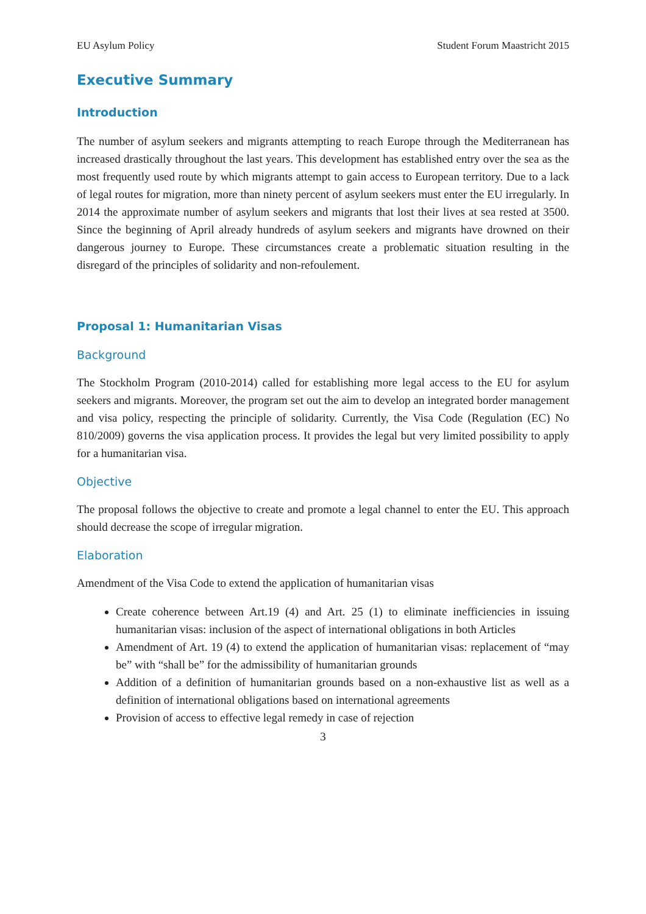EU Asylum Policy Student Forum Maastricht 2015
Executive Summary
Introduction
The number of asylum seekers and migrants attempting to reach Europe through the Mediterranean has increased drastically throughout the last years. This development has established entry over the sea as the most frequently used route by which migrants attempt to gain access to European territory. Due to a lack of legal routes for migration, more than ninety percent of asylum seekers must enter the EU irregularly. In 2014 the approximate number of asylum seekers and migrants that lost their lives at sea rested at 3500. Since the beginning of April already hundreds of asylum seekers and migrants have drowned on their dangerous journey to Europe. These circumstances create a problematic situation resulting in the disregard of the principles of solidarity and non-refoulement.
Proposal 1: Humanitarian Visas
Background
The Stockholm Program (2010-2014) called for establishing more legal access to the EU for asylum seekers and migrants. Moreover, the program set out the aim to develop an integrated border management and visa policy, respecting the principle of solidarity. Currently, the Visa Code (Regulation (EC) No 810/2009) governs the visa application process. It provides the legal but very limited possibility to apply for a humanitarian visa.
Objective
The proposal follows the objective to create and promote a legal channel to enter the EU. This approach should decrease the scope of irregular migration.
Elaboration
Amendment of the Visa Code to extend the application of humanitarian visas
Create coherence between Art.19 (4) and Art. 25 (1) to eliminate inefficiencies in issuing humanitarian visas: inclusion of the aspect of international obligations in both Articles
Amendment of Art. 19 (4) to extend the application of humanitarian visas: replacement of “may be” with “shall be” for the admissibility of humanitarian grounds
Addition of a definition of humanitarian grounds based on a non-exhaustive list as well as a definition of international obligations based on international agreements
Provision of access to effective legal remedy in case of rejection
3